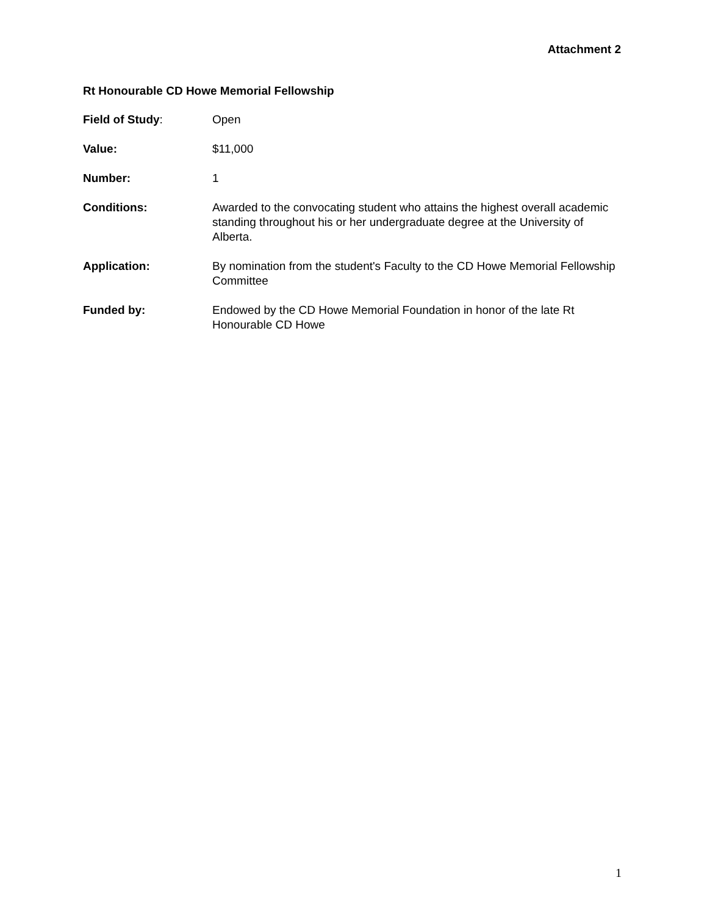Attachment 2
Rt Honourable CD Howe Memorial Fellowship
Field of Study: Open
Value: $11,000
Number: 1
Conditions: Awarded to the convocating student who attains the highest overall academic standing throughout his or her undergraduate degree at the University of Alberta.
Application: By nomination from the student's Faculty to the CD Howe Memorial Fellowship Committee
Funded by: Endowed by the CD Howe Memorial Foundation in honor of the late Rt Honourable CD Howe
1